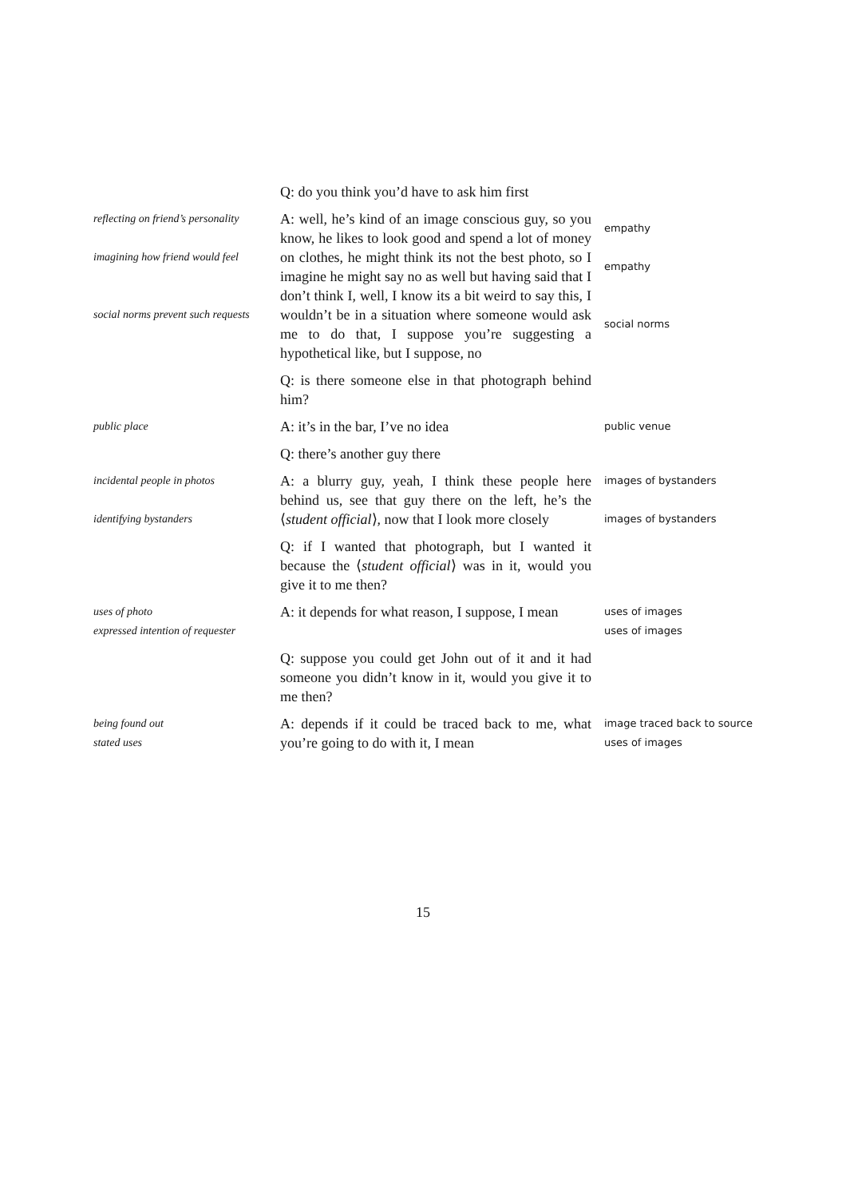Q: do you think you’d have to ask him first
reflecting on friend’s personality
imagining how friend would feel
social norms prevent such requests
A: well, he’s kind of an image conscious guy, so you know, he likes to look good and spend a lot of money on clothes, he might think its not the best photo, so I imagine he might say no as well but having said that I don’t think I, well, I know its a bit weird to say this, I wouldn’t be in a situation where someone would ask me to do that, I suppose you’re suggesting a hypothetical like, but I suppose, no
empathy
empathy
social norms
Q: is there someone else in that photograph behind him?
public place
A: it’s in the bar, I’ve no idea
public venue
Q: there’s another guy there
incidental people in photos
identifying bystanders
A: a blurry guy, yeah, I think these people here behind us, see that guy there on the left, he’s the ⟨student official⟩, now that I look more closely
images of bystanders
images of bystanders
Q: if I wanted that photograph, but I wanted it because the ⟨student official⟩ was in it, would you give it to me then?
uses of photo
expressed intention of requester
A: it depends for what reason, I suppose, I mean
uses of images
uses of images
Q: suppose you could get John out of it and it had someone you didn’t know in it, would you give it to me then?
being found out
stated uses
A: depends if it could be traced back to me, what you’re going to do with it, I mean
image traced back to source
uses of images
15